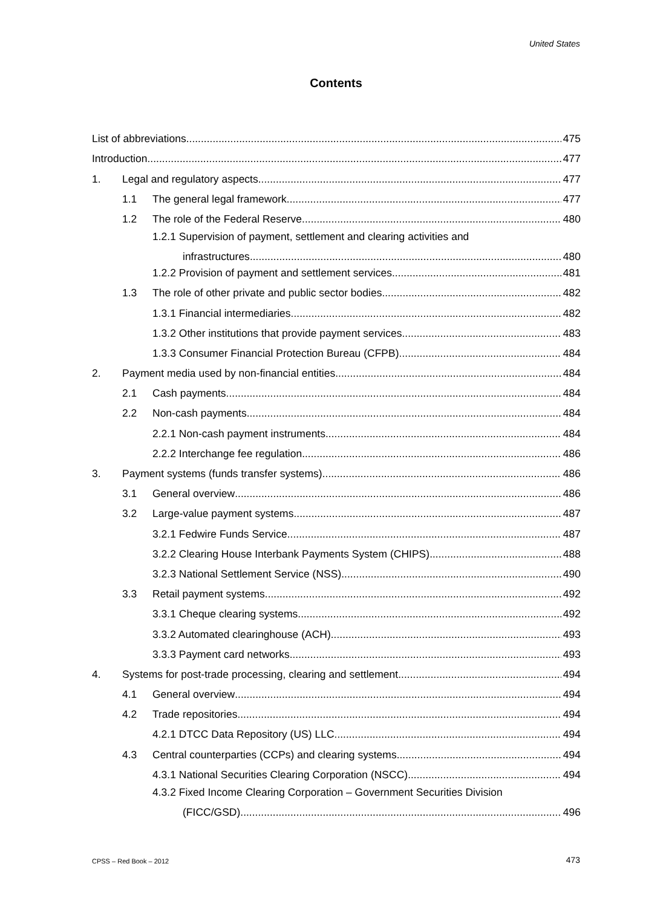United States
Contents
List of abbreviations 475
Introduction 477
1. Legal and regulatory aspects 477
1.1 The general legal framework 477
1.2 The role of the Federal Reserve 480
1.2.1 Supervision of payment, settlement and clearing activities and
infrastructures 480
1.2.2 Provision of payment and settlement services 481
1.3 The role of other private and public sector bodies 482
1.3.1 Financial intermediaries 482
1.3.2 Other institutions that provide payment services 483
1.3.3 Consumer Financial Protection Bureau (CFPB) 484
2. Payment media used by non-financial entities 484
2.1 Cash payments 484
2.2 Non-cash payments 484
2.2.1 Non-cash payment instruments 484
2.2.2 Interchange fee regulation 486
3. Payment systems (funds transfer systems) 486
3.1 General overview 486
3.2 Large-value payment systems 487
3.2.1 Fedwire Funds Service 487
3.2.2 Clearing House Interbank Payments System (CHIPS) 488
3.2.3 National Settlement Service (NSS) 490
3.3 Retail payment systems 492
3.3.1 Cheque clearing systems 492
3.3.2 Automated clearinghouse (ACH) 493
3.3.3 Payment card networks 493
4. Systems for post-trade processing, clearing and settlement 494
4.1 General overview 494
4.2 Trade repositories 494
4.2.1 DTCC Data Repository (US) LLC 494
4.3 Central counterparties (CCPs) and clearing systems 494
4.3.1 National Securities Clearing Corporation (NSCC) 494
4.3.2 Fixed Income Clearing Corporation – Government Securities Division
(FICC/GSD) 496
CPSS – Red Book – 2012 473